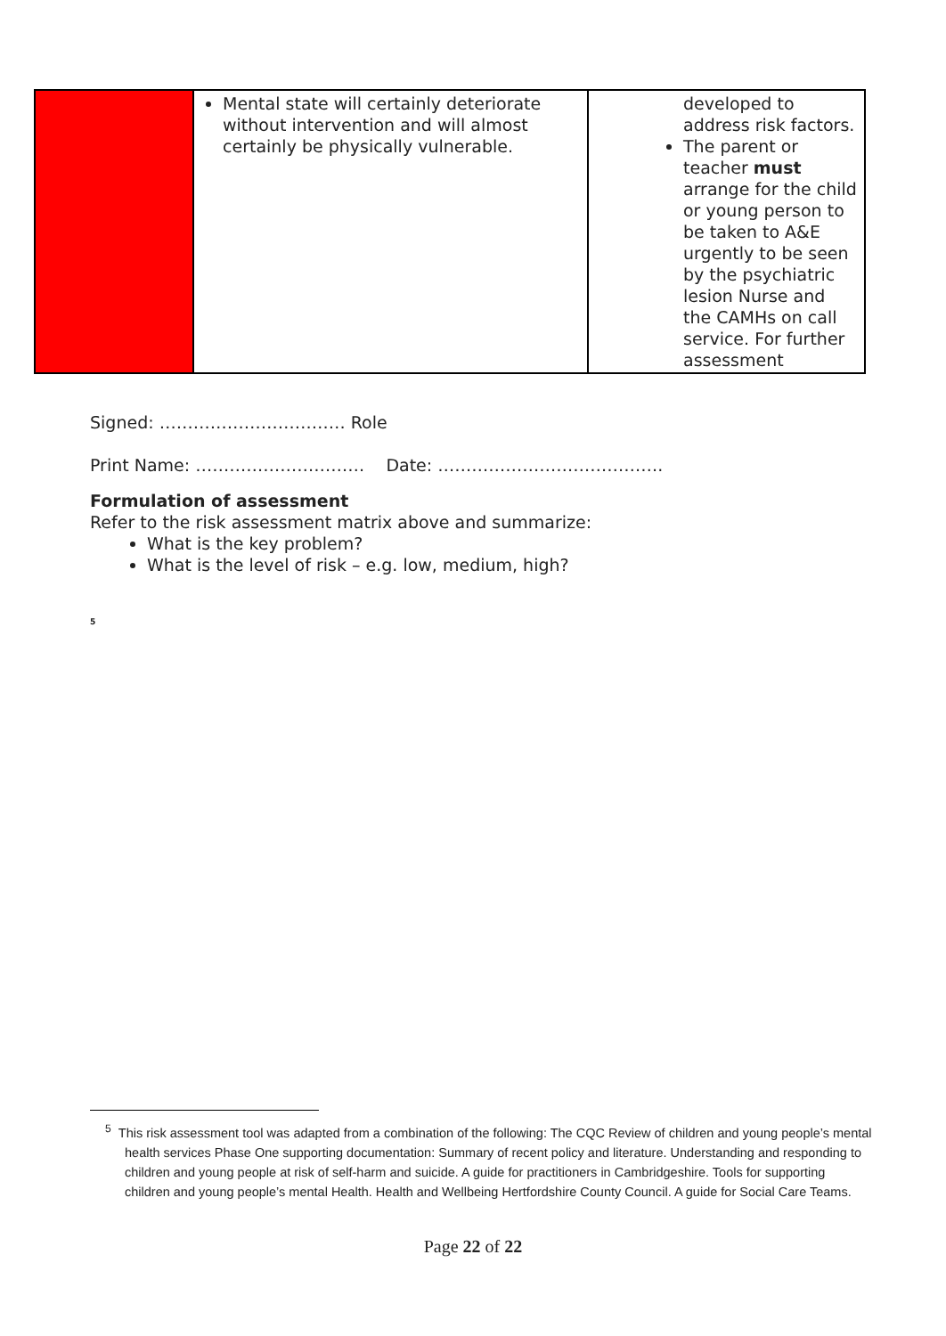| | Mental state will certainly deteriorate without intervention and will almost certainly be physically vulnerable. | developed to address risk factors. The parent or teacher must arrange for the child or young person to be taken to A&E urgently to be seen by the psychiatric lesion Nurse and the CAMHs on call service. For further assessment |
Signed: …………………………… Role
Print Name: ………………………… Date: ………………………………….
Formulation of assessment
Refer to the risk assessment matrix above and summarize:
What is the key problem?
What is the level of risk – e.g. low, medium, high?
<sup>5</sup>
<sup>5</sup> This risk assessment tool was adapted from a combination of the following: The CQC Review of children and young people’s mental health services Phase One supporting documentation: Summary of recent policy and literature. Understanding and responding to children and young people at risk of self-harm and suicide. A guide for practitioners in Cambridgeshire. Tools for supporting children and young people’s mental Health. Health and Wellbeing Hertfordshire County Council. A guide for Social Care Teams.
Page 22 of 22